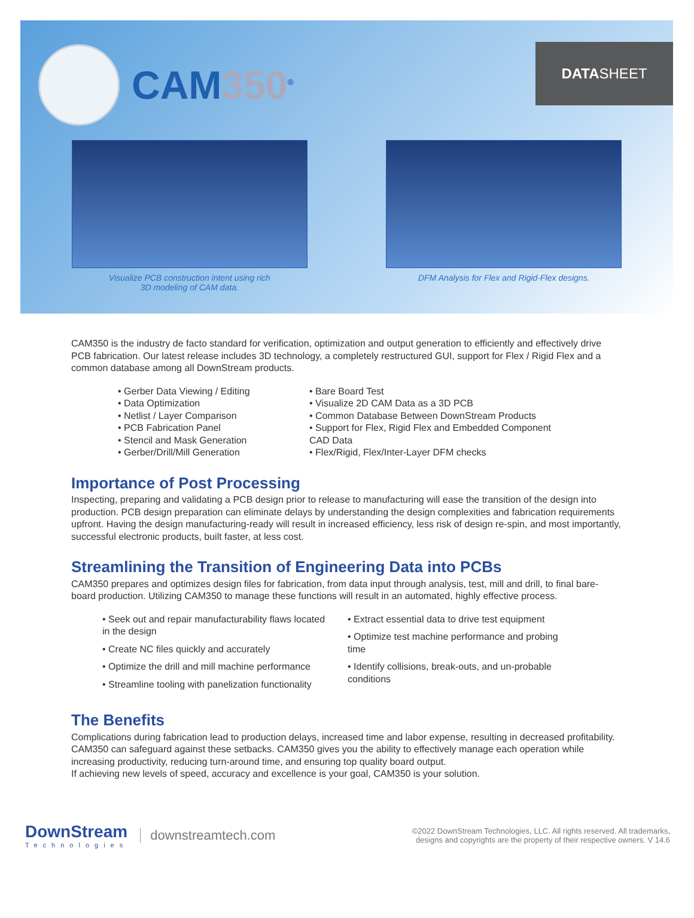CAM350<sup>®</sup>
DATA SHEET
Visualize PCB construction intent using rich
3D modeling of CAM data.
DFM Analysis for Flex and Rigid-Flex designs.
CAM350 is the industry de facto standard for verification, optimization and output generation to efficiently and effectively drive PCB fabrication. Our latest release includes 3D technology, a completely restructured GUI, support for Flex / Rigid Flex and a common database among all DownStream products.
• Gerber Data Viewing / Editing
• Data Optimization
• Netlist / Layer Comparison
• PCB Fabrication Panel
• Stencil and Mask Generation
• Gerber/Drill/Mill Generation
• Bare Board Test
• Visualize 2D CAM Data as a 3D PCB
• Common Database Between DownStream Products
• Support for Flex, Rigid Flex and Embedded Component CAD Data
• Flex/Rigid, Flex/Inter-Layer DFM checks
Importance of Post Processing
Inspecting, preparing and validating a PCB design prior to release to manufacturing will ease the transition of the design into production. PCB design preparation can eliminate delays by understanding the design complexities and fabrication requirements upfront. Having the design manufacturing-ready will result in increased efficiency, less risk of design re-spin, and most importantly, successful electronic products, built faster, at less cost.
Streamlining the Transition of Engineering Data into PCBs
CAM350 prepares and optimizes design files for fabrication, from data input through analysis, test, mill and drill, to final bare-board production. Utilizing CAM350 to manage these functions will result in an automated, highly effective process.
• Seek out and repair manufacturability flaws located in the design
• Create NC files quickly and accurately
• Optimize the drill and mill machine performance
• Streamline tooling with panelization functionality
• Extract essential data to drive test equipment
• Optimize test machine performance and probing time
• Identify collisions, break-outs, and un-probable conditions
The Benefits
Complications during fabrication lead to production delays, increased time and labor expense, resulting in decreased profitability. CAM350 can safeguard against these setbacks. CAM350 gives you the ability to effectively manage each operation while increasing productivity, reducing turn-around time, and ensuring top quality board output.
If achieving new levels of speed, accuracy and excellence is your goal, CAM350 is your solution.
DownStream
Technologies
downstreamtech.com
©2022 DownStream Technologies, LLC. All rights reserved. All trademarks,
designs and copyrights are the property of their respective owners. V 14.6